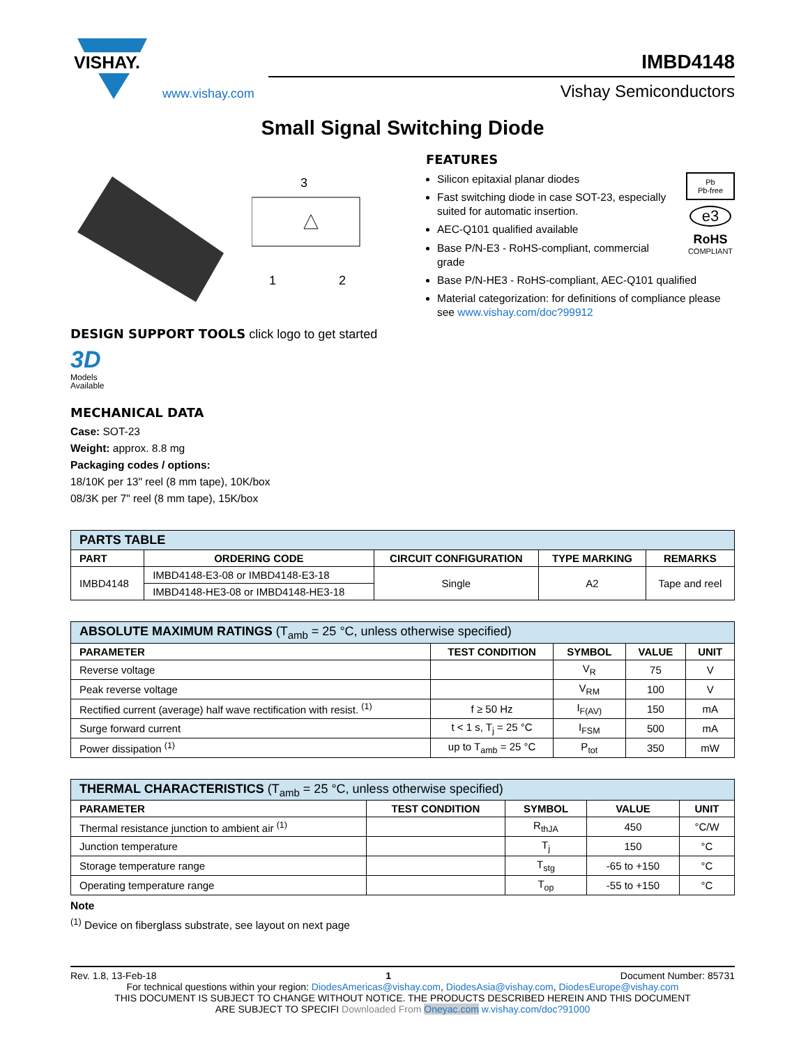VISHAY.
www.vishay.com
IMBD4148
Vishay Semiconductors
Small Signal Switching Diode
3
1
2
DESIGN SUPPORT TOOLS click logo to get started
3D
Models
Available
MECHANICAL DATA
Case: SOT-23
Weight: approx. 8.8 mg
Packaging codes / options:
18/10K per 13" reel (8 mm tape), 10K/box
08/3K per 7" reel (8 mm tape), 15K/box
FEATURES
Pb
Pb-free
e3
RoHS
COMPLIANT
Silicon epitaxial planar diodes
Fast switching diode in case SOT-23, especially suited for automatic insertion.
AEC-Q101 qualified available
Base P/N-E3 - RoHS-compliant, commercial grade
Base P/N-HE3 - RoHS-compliant, AEC-Q101 qualified
Material categorization: for definitions of compliance please see www.vishay.com/doc?99912
| PARTS TABLE | | | | |
| --- | --- | --- | --- | --- |
| PART | ORDERING CODE | CIRCUIT CONFIGURATION | TYPE MARKING | REMARKS |
| IMBD4148 | IMBD4148-E3-08 or IMBD4148-E3-18 | Single | A2 | Tape and reel |
| | IMBD4148-HE3-08 or IMBD4148-HE3-18 | | | |
| ABSOLUTE MAXIMUM RATINGS (T<sub>amb</sub> = 25 °C, unless otherwise specified) | | | | |
| --- | --- | --- | --- | --- |
| PARAMETER | TEST CONDITION | SYMBOL | VALUE | UNIT |
| Reverse voltage | | V<sub>R</sub> | 75 | V |
| Peak reverse voltage | | V<sub>RM</sub> | 100 | V |
| Rectified current (average) half wave rectification with resist. <sup>(1)</sup> | f ≥ 50 Hz | I<sub>F(AV)</sub> | 150 | mA |
| Surge forward current | t < 1 s, T<sub>j</sub> = 25 °C | I<sub>FSM</sub> | 500 | mA |
| Power dissipation <sup>(1)</sup> | up to T<sub>amb</sub> = 25 °C | P<sub>tot</sub> | 350 | mW |
| THERMAL CHARACTERISTICS (T<sub>amb</sub> = 25 °C, unless otherwise specified) | | | | |
| --- | --- | --- | --- | --- |
| PARAMETER | TEST CONDITION | SYMBOL | VALUE | UNIT |
| Thermal resistance junction to ambient air <sup>(1)</sup> | | R<sub>thJA</sub> | 450 | °C/W |
| Junction temperature | | T<sub>j</sub> | 150 | °C |
| Storage temperature range | | T<sub>stg</sub> | -65 to +150 | °C |
| Operating temperature range | | T<sub>op</sub> | -55 to +150 | °C |
Note
<sup>(1)</sup> Device on fiberglass substrate, see layout on next page
Rev. 1.8, 13-Feb-18 1 Document Number: 85731
For technical questions within your region: DiodesAmericas@vishay.com, DiodesAsia@vishay.com, DiodesEurope@vishay.com
THIS DOCUMENT IS SUBJECT TO CHANGE WITHOUT NOTICE. THE PRODUCTS DESCRIBED HEREIN AND THIS DOCUMENT
ARE SUBJECT TO SPECIFI Downloaded From Oneyac.com w.vishay.com/doc?91000